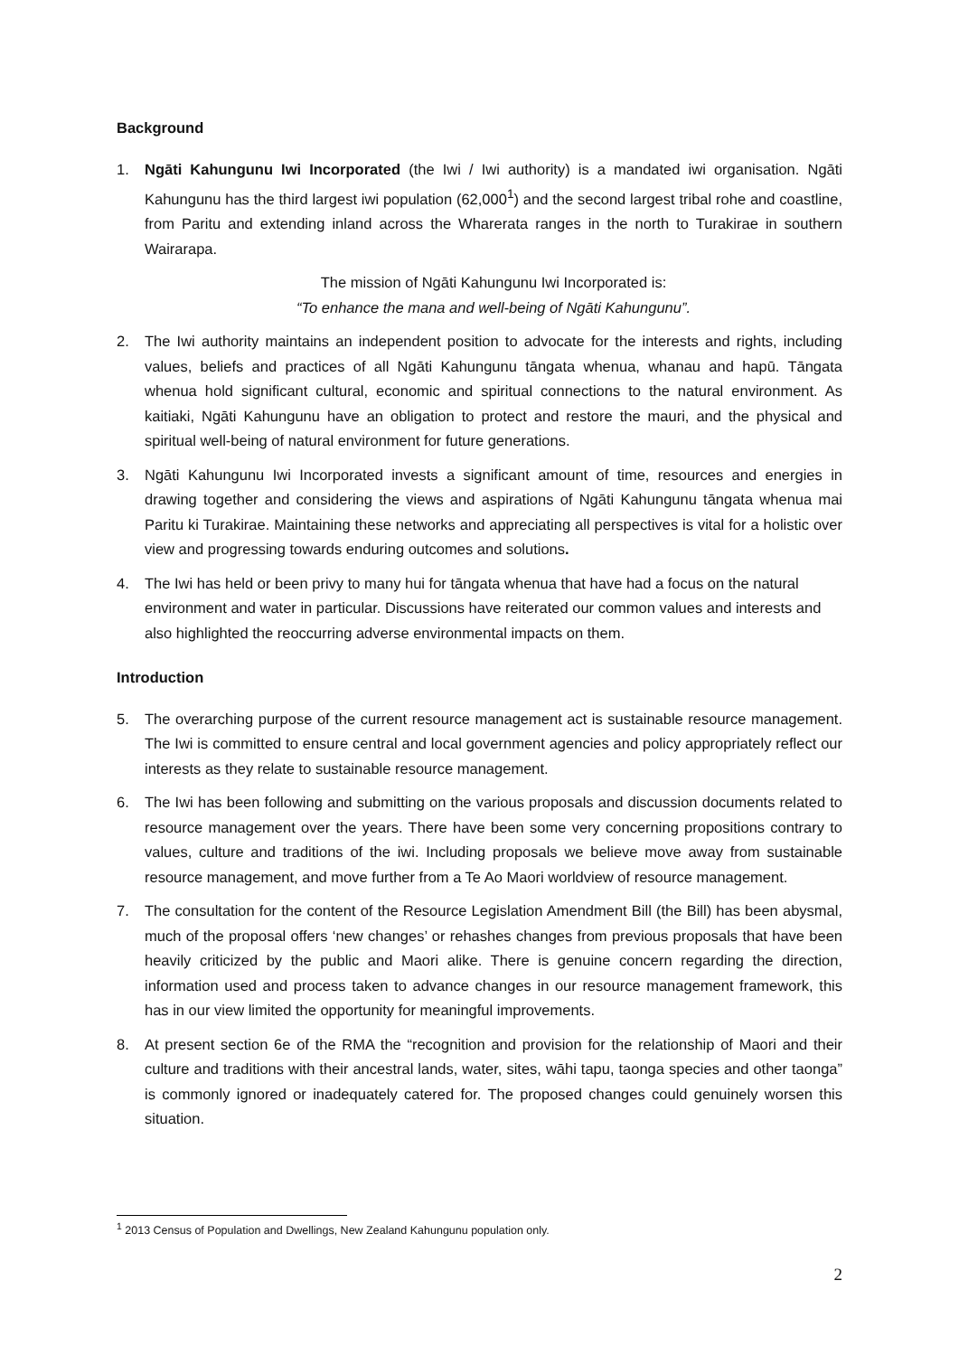Background
1. Ngāti Kahungunu Iwi Incorporated (the Iwi / Iwi authority) is a mandated iwi organisation. Ngāti Kahungunu has the third largest iwi population (62,000<sup>1</sup>) and the second largest tribal rohe and coastline, from Paritu and extending inland across the Wharerata ranges in the north to Turakirae in southern Wairarapa.
The mission of Ngāti Kahungunu Iwi Incorporated is:
“To enhance the mana and well-being of Ngāti Kahungunu”.
2. The Iwi authority maintains an independent position to advocate for the interests and rights, including values, beliefs and practices of all Ngāti Kahungunu tāngata whenua, whanau and hapū. Tāngata whenua hold significant cultural, economic and spiritual connections to the natural environment. As kaitiaki, Ngāti Kahungunu have an obligation to protect and restore the mauri, and the physical and spiritual well-being of natural environment for future generations.
3. Ngāti Kahungunu Iwi Incorporated invests a significant amount of time, resources and energies in drawing together and considering the views and aspirations of Ngāti Kahungunu tāngata whenua mai Paritu ki Turakirae. Maintaining these networks and appreciating all perspectives is vital for a holistic over view and progressing towards enduring outcomes and solutions.
4. The Iwi has held or been privy to many hui for tāngata whenua that have had a focus on the natural environment and water in particular. Discussions have reiterated our common values and interests and also highlighted the reoccurring adverse environmental impacts on them.
Introduction
5. The overarching purpose of the current resource management act is sustainable resource management. The Iwi is committed to ensure central and local government agencies and policy appropriately reflect our interests as they relate to sustainable resource management.
6. The Iwi has been following and submitting on the various proposals and discussion documents related to resource management over the years. There have been some very concerning propositions contrary to values, culture and traditions of the iwi. Including proposals we believe move away from sustainable resource management, and move further from a Te Ao Maori worldview of resource management.
7. The consultation for the content of the Resource Legislation Amendment Bill (the Bill) has been abysmal, much of the proposal offers ‘new changes’ or rehashes changes from previous proposals that have been heavily criticized by the public and Maori alike. There is genuine concern regarding the direction, information used and process taken to advance changes in our resource management framework, this has in our view limited the opportunity for meaningful improvements.
8. At present section 6e of the RMA the “recognition and provision for the relationship of Maori and their culture and traditions with their ancestral lands, water, sites, wāhi tapu, taonga species and other taonga” is commonly ignored or inadequately catered for. The proposed changes could genuinely worsen this situation.
<sup>1</sup> 2013 Census of Population and Dwellings, New Zealand Kahungunu population only.
2